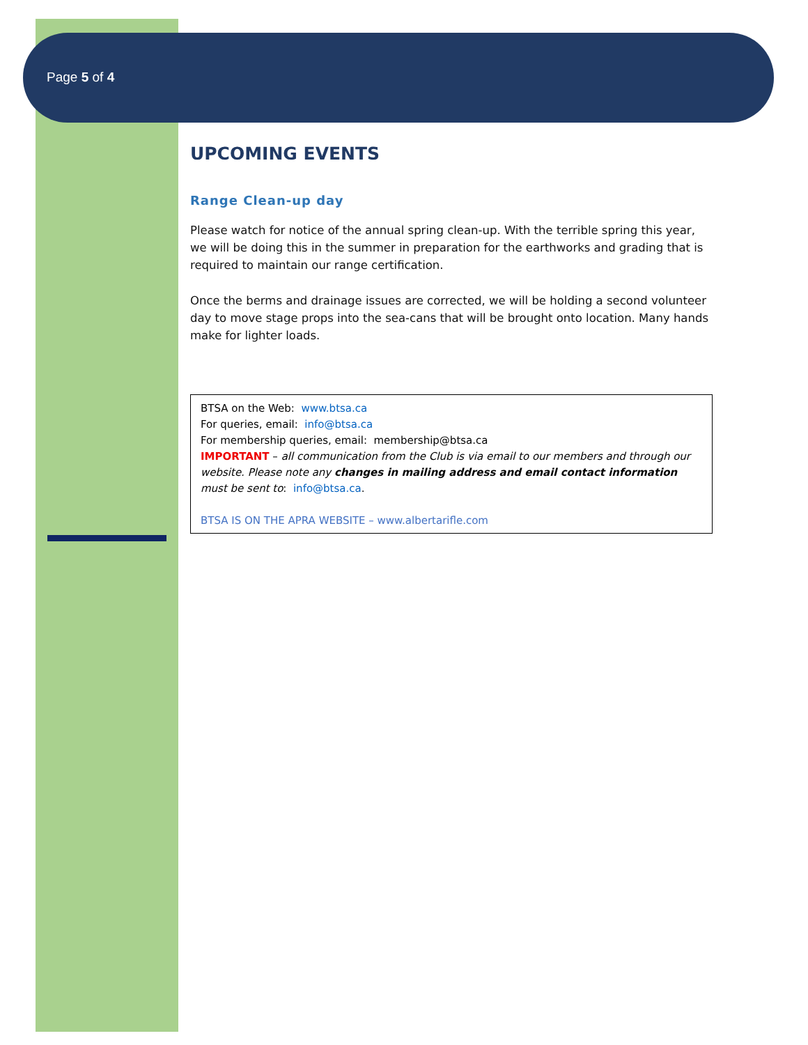Page 5 of 4
UPCOMING EVENTS
Range Clean-up day
Please watch for notice of the annual spring clean-up. With the terrible spring this year, we will be doing this in the summer in preparation for the earthworks and grading that is required to maintain our range certification.
Once the berms and drainage issues are corrected, we will be holding a second volunteer day to move stage props into the sea-cans that will be brought onto location. Many hands make for lighter loads.
BTSA on the Web: www.btsa.ca
For queries, email: info@btsa.ca
For membership queries, email: membership@btsa.ca
IMPORTANT – all communication from the Club is via email to our members and through our website. Please note any changes in mailing address and email contact information must be sent to: info@btsa.ca.
BTSA IS ON THE APRA WEBSITE – www.albertarifle.com